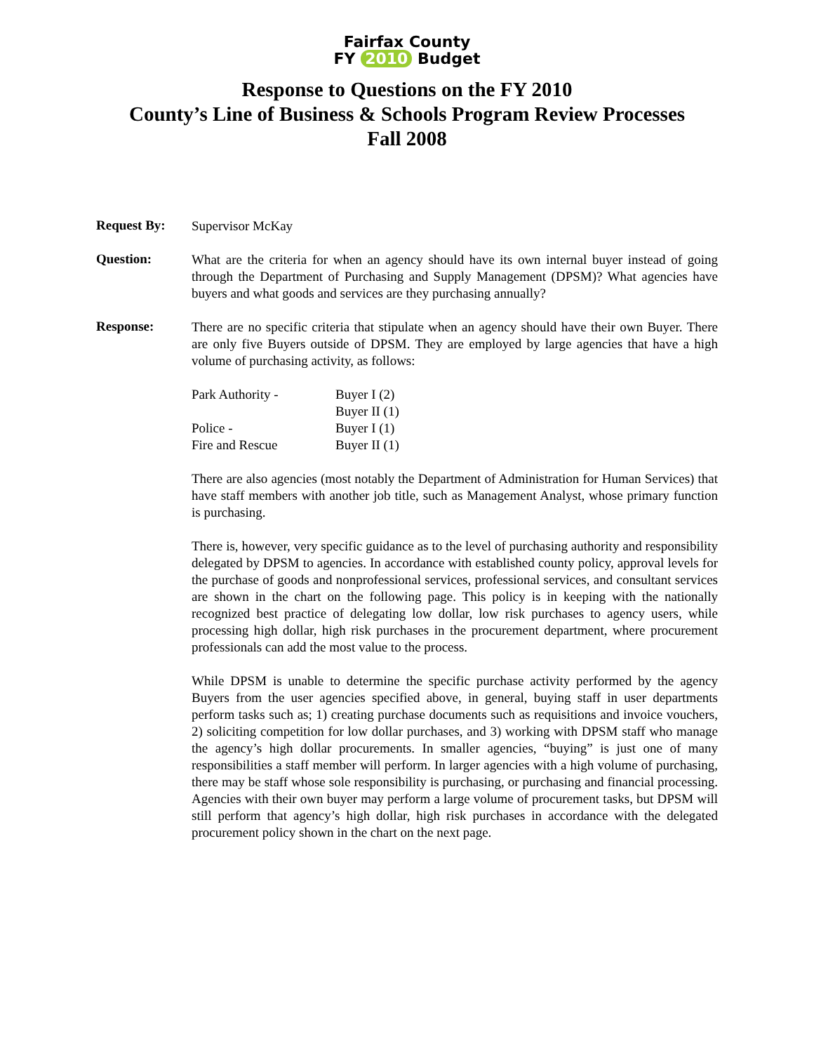Fairfax County
FY 2010 Budget
Response to Questions on the FY 2010
County’s Line of Business & Schools Program Review Processes
Fall 2008
Request By:
Supervisor McKay
Question:
What are the criteria for when an agency should have its own internal buyer instead of going through the Department of Purchasing and Supply Management (DPSM)? What agencies have buyers and what goods and services are they purchasing annually?
Response:
There are no specific criteria that stipulate when an agency should have their own Buyer. There are only five Buyers outside of DPSM. They are employed by large agencies that have a high volume of purchasing activity, as follows:
| Park Authority - | Buyer I (2) |
| | Buyer II (1) |
| Police - | Buyer I (1) |
| Fire and Rescue | Buyer II (1) |
There are also agencies (most notably the Department of Administration for Human Services) that have staff members with another job title, such as Management Analyst, whose primary function is purchasing.
There is, however, very specific guidance as to the level of purchasing authority and responsibility delegated by DPSM to agencies. In accordance with established county policy, approval levels for the purchase of goods and nonprofessional services, professional services, and consultant services are shown in the chart on the following page. This policy is in keeping with the nationally recognized best practice of delegating low dollar, low risk purchases to agency users, while processing high dollar, high risk purchases in the procurement department, where procurement professionals can add the most value to the process.
While DPSM is unable to determine the specific purchase activity performed by the agency Buyers from the user agencies specified above, in general, buying staff in user departments perform tasks such as; 1) creating purchase documents such as requisitions and invoice vouchers, 2) soliciting competition for low dollar purchases, and 3) working with DPSM staff who manage the agency’s high dollar procurements. In smaller agencies, “buying” is just one of many responsibilities a staff member will perform. In larger agencies with a high volume of purchasing, there may be staff whose sole responsibility is purchasing, or purchasing and financial processing. Agencies with their own buyer may perform a large volume of procurement tasks, but DPSM will still perform that agency’s high dollar, high risk purchases in accordance with the delegated procurement policy shown in the chart on the next page.